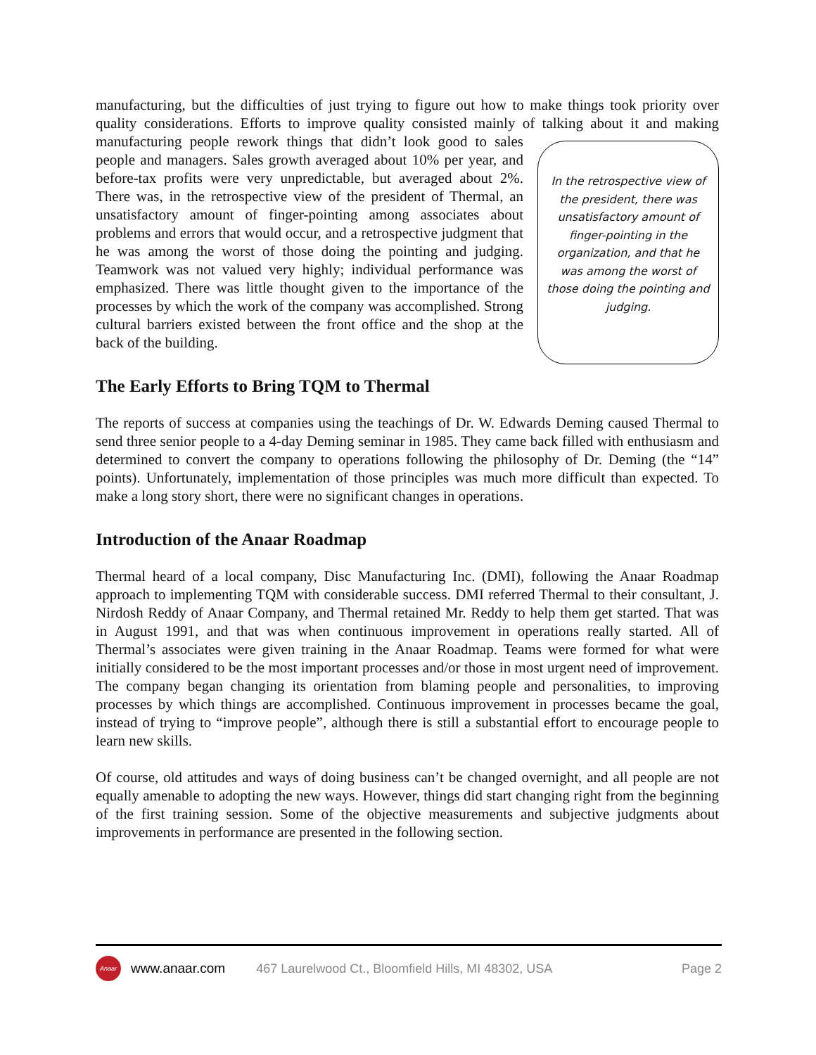manufacturing, but the difficulties of just trying to figure out how to make things took priority over quality considerations. Efforts to improve quality consisted mainly of talking about it and In the retrospective view of the president, there was unsatisfactory amount of finger-pointing in the organization, and that he was among the worst of those doing the pointing and judging. making manufacturing people rework things that didn’t look good to sales people and managers. Sales growth averaged about 10% per year, and before-tax profits were very unpredictable, but averaged about 2%. There was, in the retrospective view of the president of Thermal, an unsatisfactory amount of finger-pointing among associates about problems and errors that would occur, and a retrospective judgment that he was among the worst of those doing the pointing and judging. Teamwork was not valued very highly; individual performance was emphasized. There was little thought given to the importance of the processes by which the work of the company was accomplished. Strong cultural barriers existed between the front office and the shop at the back of the building.
The Early Efforts to Bring TQM to Thermal
The reports of success at companies using the teachings of Dr. W. Edwards Deming caused Thermal to send three senior people to a 4-day Deming seminar in 1985. They came back filled with enthusiasm and determined to convert the company to operations following the philosophy of Dr. Deming (the “14” points). Unfortunately, implementation of those principles was much more difficult than expected. To make a long story short, there were no significant changes in operations.
Introduction of the Anaar Roadmap
Thermal heard of a local company, Disc Manufacturing Inc. (DMI), following the Anaar Roadmap approach to implementing TQM with considerable success. DMI referred Thermal to their consultant, J. Nirdosh Reddy of Anaar Company, and Thermal retained Mr. Reddy to help them get started. That was in August 1991, and that was when continuous improvement in operations really started. All of Thermal’s associates were given training in the Anaar Roadmap. Teams were formed for what were initially considered to be the most important processes and/or those in most urgent need of improvement. The company began changing its orientation from blaming people and personalities, to improving processes by which things are accomplished. Continuous improvement in processes became the goal, instead of trying to “improve people”, although there is still a substantial effort to encourage people to learn new skills.
Of course, old attitudes and ways of doing business can’t be changed overnight, and all people are not equally amenable to adopting the new ways. However, things did start changing right from the beginning of the first training session. Some of the objective measurements and subjective judgments about improvements in performance are presented in the following section.
Anaar
www.anaar.com 467 Laurelwood Ct., Bloomfield Hills, MI 48302, USA Page 2